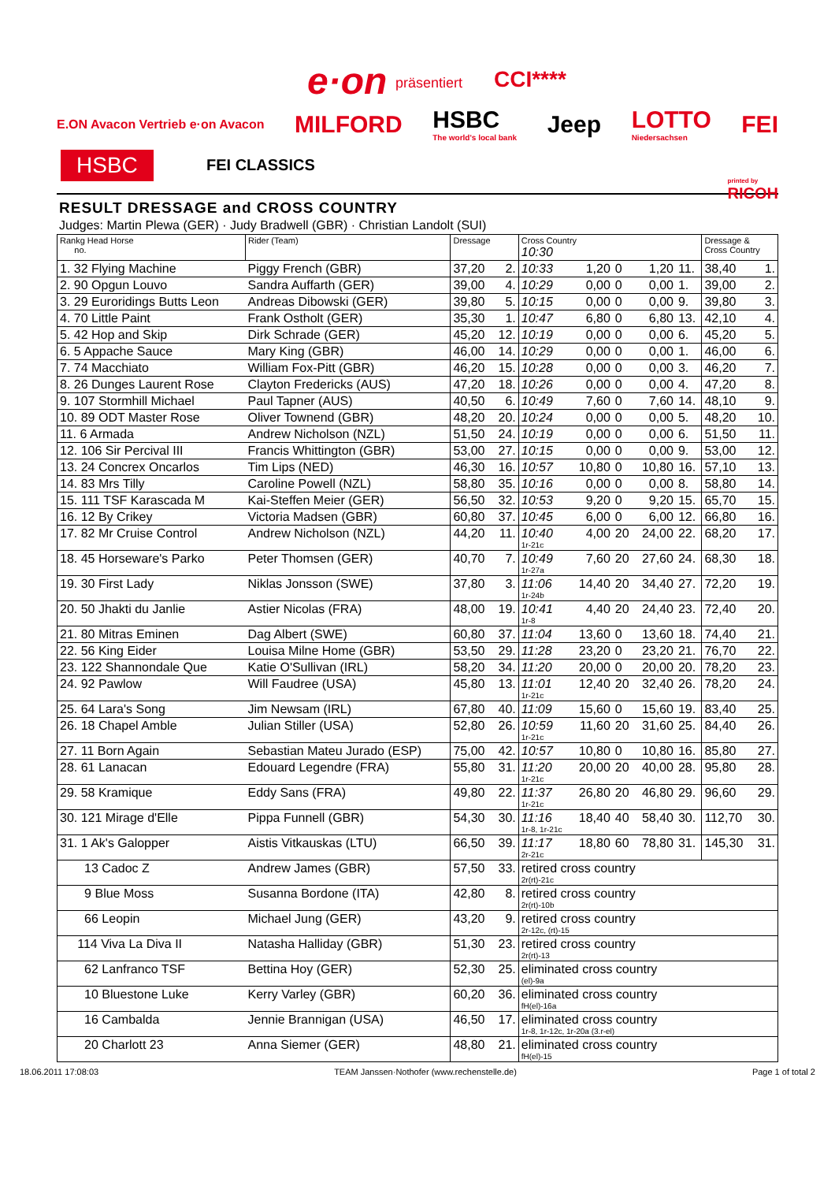e·on präsentiert CCI****
E.ON Avacon Vertrieb e·on Avacon MILFORD HSBC
The world's local bank Jeep LOTTO
Niedersachsen FEI
HSBC FEI CLASSICS
printed by
RICOH
RESULT DRESSAGE and CROSS COUNTRY
Judges: Martin Plewa (GER) · Judy Bradwell (GBR) · Christian Landolt (SUI)
| Rankg Head Horse no. | Rider (Team) | Dressage | | Cross Country 10:30 | | | | | Dressage & Cross Country | |
| --- | --- | --- | --- | --- | --- | --- | --- | --- | --- | --- |
| 1. 32 Flying Machine | Piggy French (GBR) | 37,20 | 2. | 10:33 | 1,20 | 0 | 1,20 | 11. | 38,40 | 1. |
| 2. 90 Opgun Louvo | Sandra Auffarth (GER) | 39,00 | 4. | 10:29 | 0,00 | 0 | 0,00 | 1. | 39,00 | 2. |
| 3. 29 Euroridings Butts Leon | Andreas Dibowski (GER) | 39,80 | 5. | 10:15 | 0,00 | 0 | 0,00 | 9. | 39,80 | 3. |
| 4. 70 Little Paint | Frank Ostholt (GER) | 35,30 | 1. | 10:47 | 6,80 | 0 | 6,80 | 13. | 42,10 | 4. |
| 5. 42 Hop and Skip | Dirk Schrade (GER) | 45,20 | 12. | 10:19 | 0,00 | 0 | 0,00 | 6. | 45,20 | 5. |
| 6. 5 Appache Sauce | Mary King (GBR) | 46,00 | 14. | 10:29 | 0,00 | 0 | 0,00 | 1. | 46,00 | 6. |
| 7. 74 Macchiato | William Fox-Pitt (GBR) | 46,20 | 15. | 10:28 | 0,00 | 0 | 0,00 | 3. | 46,20 | 7. |
| 8. 26 Dunges Laurent Rose | Clayton Fredericks (AUS) | 47,20 | 18. | 10:26 | 0,00 | 0 | 0,00 | 4. | 47,20 | 8. |
| 9. 107 Stormhill Michael | Paul Tapner (AUS) | 40,50 | 6. | 10:49 | 7,60 | 0 | 7,60 | 14. | 48,10 | 9. |
| 10. 89 ODT Master Rose | Oliver Townend (GBR) | 48,20 | 20. | 10:24 | 0,00 | 0 | 0,00 | 5. | 48,20 | 10. |
| 11. 6 Armada | Andrew Nicholson (NZL) | 51,50 | 24. | 10:19 | 0,00 | 0 | 0,00 | 6. | 51,50 | 11. |
| 12. 106 Sir Percival III | Francis Whittington (GBR) | 53,00 | 27. | 10:15 | 0,00 | 0 | 0,00 | 9. | 53,00 | 12. |
| 13. 24 Concrex Oncarlos | Tim Lips (NED) | 46,30 | 16. | 10:57 | 10,80 | 0 | 10,80 | 16. | 57,10 | 13. |
| 14. 83 Mrs Tilly | Caroline Powell (NZL) | 58,80 | 35. | 10:16 | 0,00 | 0 | 0,00 | 8. | 58,80 | 14. |
| 15. 111 TSF Karascada M | Kai-Steffen Meier (GER) | 56,50 | 32. | 10:53 | 9,20 | 0 | 9,20 | 15. | 65,70 | 15. |
| 16. 12 By Crikey | Victoria Madsen (GBR) | 60,80 | 37. | 10:45 | 6,00 | 0 | 6,00 | 12. | 66,80 | 16. |
| 17. 82 Mr Cruise Control | Andrew Nicholson (NZL) | 44,20 | 11. | 10:40 1r-21c | 4,00 | 20 | 24,00 | 22. | 68,20 | 17. |
| 18. 45 Horseware's Parko | Peter Thomsen (GER) | 40,70 | 7. | 10:49 1r-27a | 7,60 | 20 | 27,60 | 24. | 68,30 | 18. |
| 19. 30 First Lady | Niklas Jonsson (SWE) | 37,80 | 3. | 11:06 1r-24b | 14,40 | 20 | 34,40 | 27. | 72,20 | 19. |
| 20. 50 Jhakti du Janlie | Astier Nicolas (FRA) | 48,00 | 19. | 10:41 1r-8 | 4,40 | 20 | 24,40 | 23. | 72,40 | 20. |
| 21. 80 Mitras Eminen | Dag Albert (SWE) | 60,80 | 37. | 11:04 | 13,60 | 0 | 13,60 | 18. | 74,40 | 21. |
| 22. 56 King Eider | Louisa Milne Home (GBR) | 53,50 | 29. | 11:28 | 23,20 | 0 | 23,20 | 21. | 76,70 | 22. |
| 23. 122 Shannondale Que | Katie O'Sullivan (IRL) | 58,20 | 34. | 11:20 | 20,00 | 0 | 20,00 | 20. | 78,20 | 23. |
| 24. 92 Pawlow | Will Faudree (USA) | 45,80 | 13. | 11:01 1r-21c | 12,40 | 20 | 32,40 | 26. | 78,20 | 24. |
| 25. 64 Lara's Song | Jim Newsam (IRL) | 67,80 | 40. | 11:09 | 15,60 | 0 | 15,60 | 19. | 83,40 | 25. |
| 26. 18 Chapel Amble | Julian Stiller (USA) | 52,80 | 26. | 10:59 1r-21c | 11,60 | 20 | 31,60 | 25. | 84,40 | 26. |
| 27. 11 Born Again | Sebastian Mateu Jurado (ESP) | 75,00 | 42. | 10:57 | 10,80 | 0 | 10,80 | 16. | 85,80 | 27. |
| 28. 61 Lanacan | Edouard Legendre (FRA) | 55,80 | 31. | 11:20 1r-21c | 20,00 | 20 | 40,00 | 28. | 95,80 | 28. |
| 29. 58 Kramique | Eddy Sans (FRA) | 49,80 | 22. | 11:37 1r-21c | 26,80 | 20 | 46,80 | 29. | 96,60 | 29. |
| 30. 121 Mirage d'Elle | Pippa Funnell (GBR) | 54,30 | 30. | 11:16 1r-8, 1r-21c | 18,40 | 40 | 58,40 | 30. | 112,70 | 30. |
| 31. 1 Ak's Galopper | Aistis Vitkauskas (LTU) | 66,50 | 39. | 11:17 2r-21c | 18,80 | 60 | 78,80 | 31. | 145,30 | 31. |
| 13 Cadoc Z | Andrew James (GBR) | 57,50 | 33. | retired cross country 2r(rt)-21c | | | | | | |
| 9 Blue Moss | Susanna Bordone (ITA) | 42,80 | 8. | retired cross country 2r(rt)-10b | | | | | | |
| 66 Leopin | Michael Jung (GER) | 43,20 | 9. | retired cross country 2r-12c, (rt)-15 | | | | | | |
| 114 Viva La Diva II | Natasha Halliday (GBR) | 51,30 | 23. | retired cross country 2r(rt)-13 | | | | | | |
| 62 Lanfranco TSF | Bettina Hoy (GER) | 52,30 | 25. | eliminated cross country (el)-9a | | | | | | |
| 10 Bluestone Luke | Kerry Varley (GBR) | 60,20 | 36. | eliminated cross country fH(el)-16a | | | | | | |
| 16 Cambalda | Jennie Brannigan (USA) | 46,50 | 17. | eliminated cross country 1r-8, 1r-12c, 1r-20a (3.r-el) | | | | | | |
| 20 Charlott 23 | Anna Siemer (GER) | 48,80 | 21. | eliminated cross country fH(el)-15 | | | | | | |
18.06.2011 17:08:03 TEAM Janssen·Nothofer (www.rechenstelle.de) Page 1 of total 2